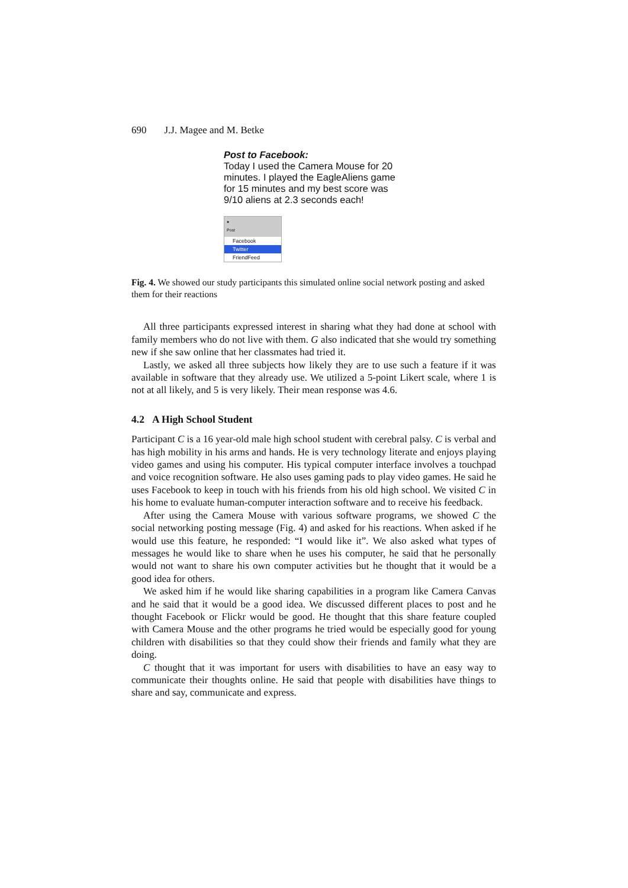690 J.J. Magee and M. Betke
Post to Facebook:
Today I used the Camera Mouse for 20 minutes. I played the EagleAliens game for 15 minutes and my best score was 9/10 aliens at 2.3 seconds each!
●
Post
Facebook
Twitter
FriendFeed
Fig. 4. We showed our study participants this simulated online social network posting and asked them for their reactions
All three participants expressed interest in sharing what they had done at school with family members who do not live with them. G also indicated that she would try something new if she saw online that her classmates had tried it.
Lastly, we asked all three subjects how likely they are to use such a feature if it was available in software that they already use. We utilized a 5-point Likert scale, where 1 is not at all likely, and 5 is very likely. Their mean response was 4.6.
4.2 A High School Student
Participant C is a 16 year-old male high school student with cerebral palsy. C is verbal and has high mobility in his arms and hands. He is very technology literate and enjoys playing video games and using his computer. His typical computer interface involves a touchpad and voice recognition software. He also uses gaming pads to play video games. He said he uses Facebook to keep in touch with his friends from his old high school. We visited C in his home to evaluate human-computer interaction software and to receive his feedback.
After using the Camera Mouse with various software programs, we showed C the social networking posting message (Fig. 4) and asked for his reactions. When asked if he would use this feature, he responded: “I would like it”. We also asked what types of messages he would like to share when he uses his computer, he said that he personally would not want to share his own computer activities but he thought that it would be a good idea for others.
We asked him if he would like sharing capabilities in a program like Camera Canvas and he said that it would be a good idea. We discussed different places to post and he thought Facebook or Flickr would be good. He thought that this share feature coupled with Camera Mouse and the other programs he tried would be especially good for young children with disabilities so that they could show their friends and family what they are doing.
C thought that it was important for users with disabilities to have an easy way to communicate their thoughts online. He said that people with disabilities have things to share and say, communicate and express.